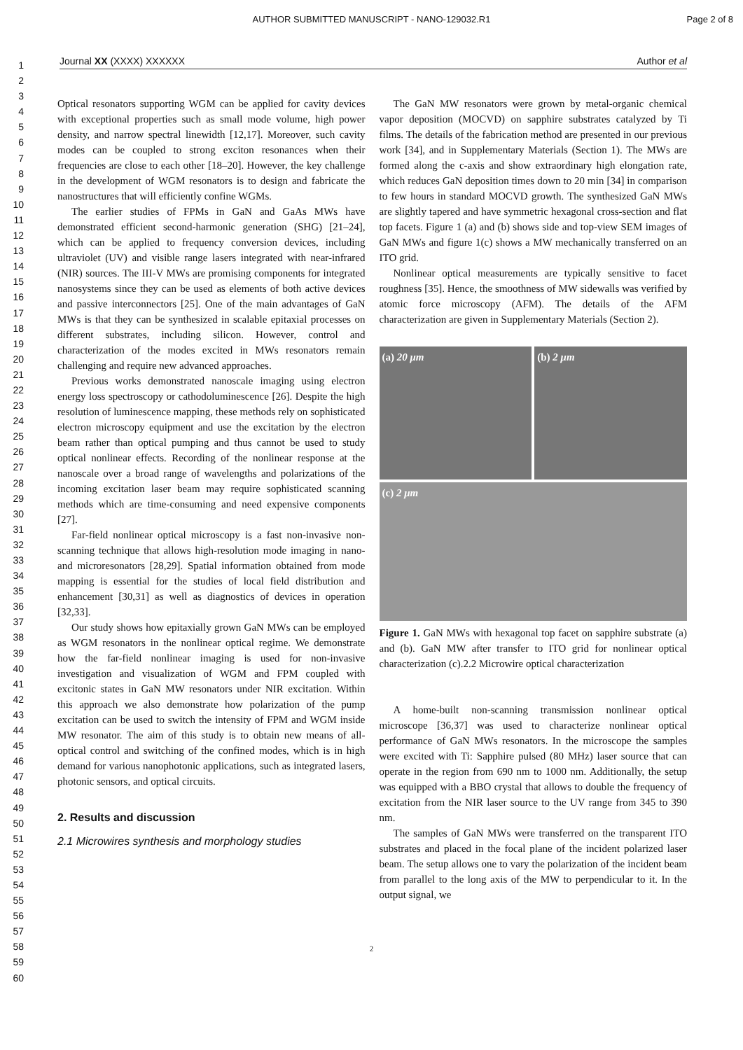AUTHOR SUBMITTED MANUSCRIPT - NANO-129032.R1 Page 2 of 8
Journal XX (XXXX) XXXXXX Author et al
1
2
3
4
5
6
7
8
9
10
11
12
13
14
15
16
17
18
19
20
21
22
23
24
25
26
27
28
29
30
31
32
33
34
35
36
37
38
39
40
41
42
43
44
45
46
47
48
49
50
51
52
53
54
55
56
57
58
59
60
Optical resonators supporting WGM can be applied for cavity devices with exceptional properties such as small mode volume, high power density, and narrow spectral linewidth [12,17]. Moreover, such cavity modes can be coupled to strong exciton resonances when their frequencies are close to each other [18–20]. However, the key challenge in the development of WGM resonators is to design and fabricate the nanostructures that will efficiently confine WGMs.
The earlier studies of FPMs in GaN and GaAs MWs have demonstrated efficient second-harmonic generation (SHG) [21–24], which can be applied to frequency conversion devices, including ultraviolet (UV) and visible range lasers integrated with near-infrared (NIR) sources. The III-V MWs are promising components for integrated nanosystems since they can be used as elements of both active devices and passive interconnectors [25]. One of the main advantages of GaN MWs is that they can be synthesized in scalable epitaxial processes on different substrates, including silicon. However, control and characterization of the modes excited in MWs resonators remain challenging and require new advanced approaches.
Previous works demonstrated nanoscale imaging using electron energy loss spectroscopy or cathodoluminescence [26]. Despite the high resolution of luminescence mapping, these methods rely on sophisticated electron microscopy equipment and use the excitation by the electron beam rather than optical pumping and thus cannot be used to study optical nonlinear effects. Recording of the nonlinear response at the nanoscale over a broad range of wavelengths and polarizations of the incoming excitation laser beam may require sophisticated scanning methods which are time-consuming and need expensive components [27].
Far-field nonlinear optical microscopy is a fast non-invasive non-scanning technique that allows high-resolution mode imaging in nano- and microresonators [28,29]. Spatial information obtained from mode mapping is essential for the studies of local field distribution and enhancement [30,31] as well as diagnostics of devices in operation [32,33].
Our study shows how epitaxially grown GaN MWs can be employed as WGM resonators in the nonlinear optical regime. We demonstrate how the far-field nonlinear imaging is used for non-invasive investigation and visualization of WGM and FPM coupled with excitonic states in GaN MW resonators under NIR excitation. Within this approach we also demonstrate how polarization of the pump excitation can be used to switch the intensity of FPM and WGM inside MW resonator. The aim of this study is to obtain new means of all-optical control and switching of the confined modes, which is in high demand for various nanophotonic applications, such as integrated lasers, photonic sensors, and optical circuits.
2. Results and discussion
2.1 Microwires synthesis and morphology studies
The GaN MW resonators were grown by metal-organic chemical vapor deposition (MOCVD) on sapphire substrates catalyzed by Ti films. The details of the fabrication method are presented in our previous work [34], and in Supplementary Materials (Section 1). The MWs are formed along the c-axis and show extraordinary high elongation rate, which reduces GaN deposition times down to 20 min [34] in comparison to few hours in standard MOCVD growth. The synthesized GaN MWs are slightly tapered and have symmetric hexagonal cross-section and flat top facets. Figure 1 (a) and (b) shows side and top-view SEM images of GaN MWs and figure 1(c) shows a MW mechanically transferred on an ITO grid.
Nonlinear optical measurements are typically sensitive to facet roughness [35]. Hence, the smoothness of MW sidewalls was verified by atomic force microscopy (AFM). The details of the AFM characterization are given in Supplementary Materials (Section 2).
(a) 20 μm
(b) 2 μm
(c) 2 μm
Figure 1. GaN MWs with hexagonal top facet on sapphire substrate (a) and (b). GaN MW after transfer to ITO grid for nonlinear optical characterization (c).2.2 Microwire optical characterization
A home-built non-scanning transmission nonlinear optical microscope [36,37] was used to characterize nonlinear optical performance of GaN MWs resonators. In the microscope the samples were excited with Ti: Sapphire pulsed (80 MHz) laser source that can operate in the region from 690 nm to 1000 nm. Additionally, the setup was equipped with a BBO crystal that allows to double the frequency of excitation from the NIR laser source to the UV range from 345 to 390 nm.
The samples of GaN MWs were transferred on the transparent ITO substrates and placed in the focal plane of the incident polarized laser beam. The setup allows one to vary the polarization of the incident beam from parallel to the long axis of the MW to perpendicular to it. In the output signal, we
2